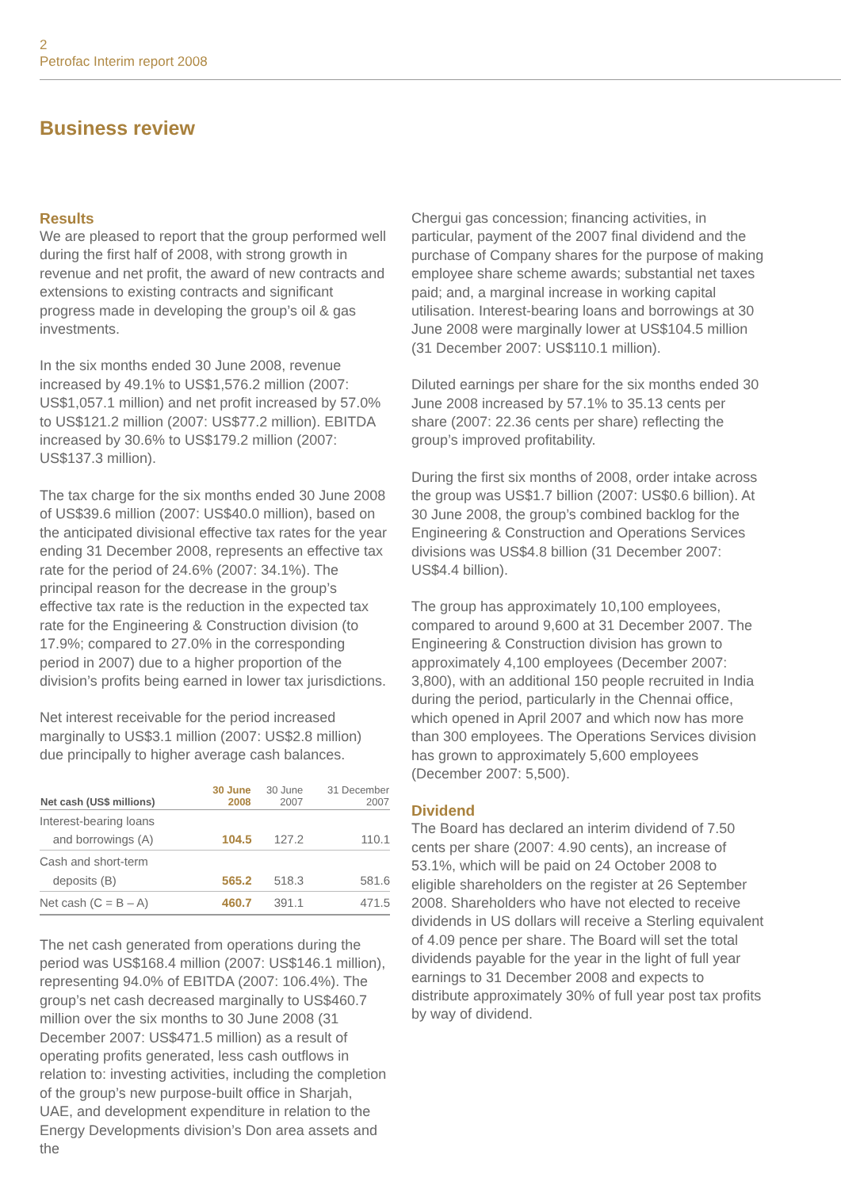2
Petrofac Interim report 2008
Business review
Results
We are pleased to report that the group performed well during the first half of 2008, with strong growth in revenue and net profit, the award of new contracts and extensions to existing contracts and significant progress made in developing the group’s oil & gas investments.
In the six months ended 30 June 2008, revenue increased by 49.1% to US$1,576.2 million (2007: US$1,057.1 million) and net profit increased by 57.0% to US$121.2 million (2007: US$77.2 million). EBITDA increased by 30.6% to US$179.2 million (2007: US$137.3 million).
The tax charge for the six months ended 30 June 2008 of US$39.6 million (2007: US$40.0 million), based on the anticipated divisional effective tax rates for the year ending 31 December 2008, represents an effective tax rate for the period of 24.6% (2007: 34.1%). The principal reason for the decrease in the group’s effective tax rate is the reduction in the expected tax rate for the Engineering & Construction division (to 17.9%; compared to 27.0% in the corresponding period in 2007) due to a higher proportion of the division’s profits being earned in lower tax jurisdictions.
Net interest receivable for the period increased marginally to US$3.1 million (2007: US$2.8 million) due principally to higher average cash balances.
| Net cash (US$ millions) | 30 June 2008 | 30 June 2007 | 31 December 2007 |
| --- | --- | --- | --- |
| Interest-bearing loans and borrowings (A) | 104.5 | 127.2 | 110.1 |
| Cash and short-term deposits (B) | 565.2 | 518.3 | 581.6 |
| Net cash (C = B – A) | 460.7 | 391.1 | 471.5 |
The net cash generated from operations during the period was US$168.4 million (2007: US$146.1 million), representing 94.0% of EBITDA (2007: 106.4%). The group’s net cash decreased marginally to US$460.7 million over the six months to 30 June 2008 (31 December 2007: US$471.5 million) as a result of operating profits generated, less cash outflows in relation to: investing activities, including the completion of the group’s new purpose-built office in Sharjah, UAE, and development expenditure in relation to the Energy Developments division’s Don area assets and the
Chergui gas concession; financing activities, in particular, payment of the 2007 final dividend and the purchase of Company shares for the purpose of making employee share scheme awards; substantial net taxes paid; and, a marginal increase in working capital utilisation. Interest-bearing loans and borrowings at 30 June 2008 were marginally lower at US$104.5 million (31 December 2007: US$110.1 million).
Diluted earnings per share for the six months ended 30 June 2008 increased by 57.1% to 35.13 cents per share (2007: 22.36 cents per share) reflecting the group’s improved profitability.
During the first six months of 2008, order intake across the group was US$1.7 billion (2007: US$0.6 billion). At 30 June 2008, the group’s combined backlog for the Engineering & Construction and Operations Services divisions was US$4.8 billion (31 December 2007: US$4.4 billion).
The group has approximately 10,100 employees, compared to around 9,600 at 31 December 2007. The Engineering & Construction division has grown to approximately 4,100 employees (December 2007: 3,800), with an additional 150 people recruited in India during the period, particularly in the Chennai office, which opened in April 2007 and which now has more than 300 employees. The Operations Services division has grown to approximately 5,600 employees (December 2007: 5,500).
Dividend
The Board has declared an interim dividend of 7.50 cents per share (2007: 4.90 cents), an increase of 53.1%, which will be paid on 24 October 2008 to eligible shareholders on the register at 26 September 2008. Shareholders who have not elected to receive dividends in US dollars will receive a Sterling equivalent of 4.09 pence per share. The Board will set the total dividends payable for the year in the light of full year earnings to 31 December 2008 and expects to distribute approximately 30% of full year post tax profits by way of dividend.